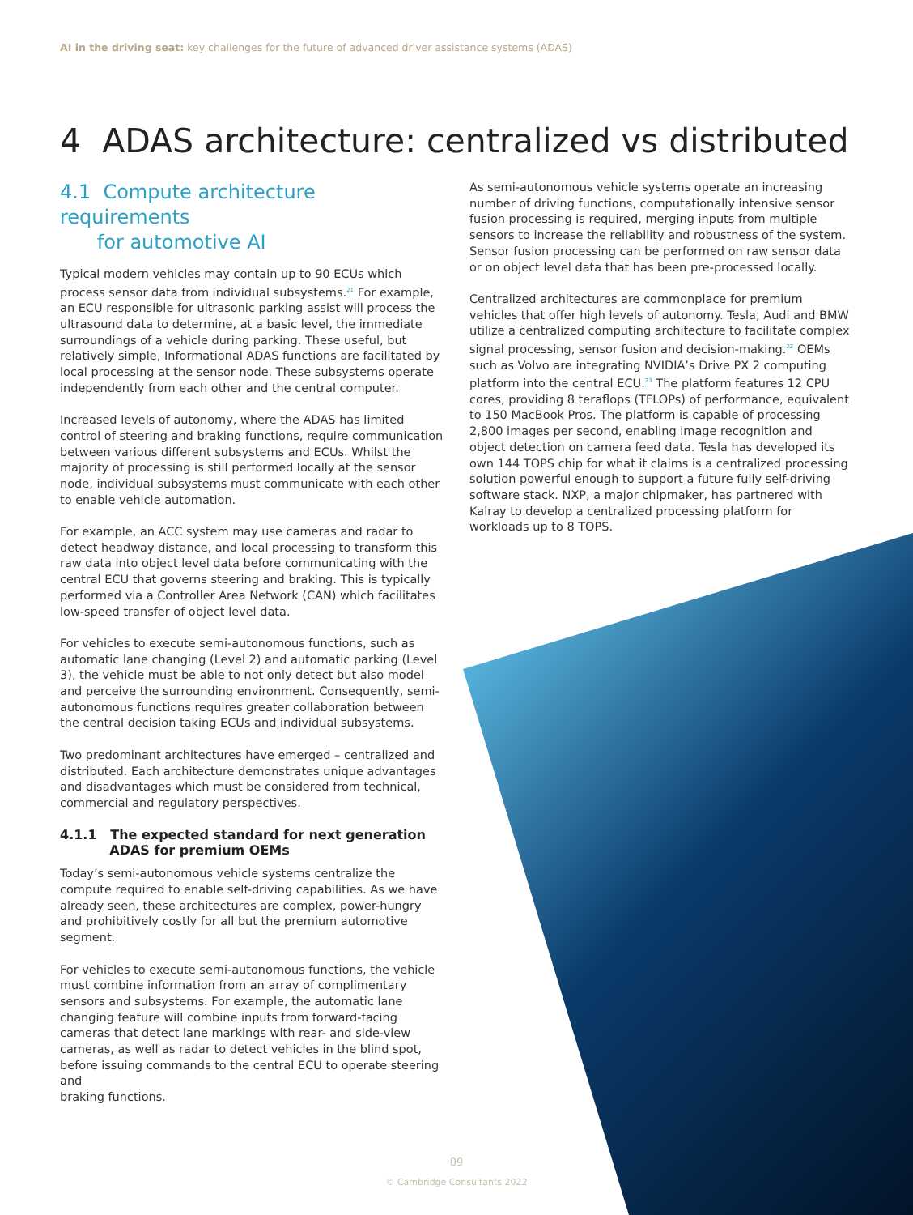AI in the driving seat: key challenges for the future of advanced driver assistance systems (ADAS)
4 ADAS architecture: centralized vs distributed
4.1 Compute architecture requirements
for automotive AI
Typical modern vehicles may contain up to 90 ECUs which process sensor data from individual subsystems.<sup>21</sup> For example, an ECU responsible for ultrasonic parking assist will process the ultrasound data to determine, at a basic level, the immediate surroundings of a vehicle during parking. These useful, but relatively simple, Informational ADAS functions are facilitated by local processing at the sensor node. These subsystems operate independently from each other and the central computer.
Increased levels of autonomy, where the ADAS has limited control of steering and braking functions, require communication between various different subsystems and ECUs. Whilst the majority of processing is still performed locally at the sensor node, individual subsystems must communicate with each other to enable vehicle automation.
For example, an ACC system may use cameras and radar to detect headway distance, and local processing to transform this raw data into object level data before communicating with the central ECU that governs steering and braking. This is typically performed via a Controller Area Network (CAN) which facilitates low-speed transfer of object level data.
For vehicles to execute semi-autonomous functions, such as automatic lane changing (Level 2) and automatic parking (Level 3), the vehicle must be able to not only detect but also model and perceive the surrounding environment. Consequently, semi-autonomous functions requires greater collaboration between the central decision taking ECUs and individual subsystems.
Two predominant architectures have emerged – centralized and distributed. Each architecture demonstrates unique advantages and disadvantages which must be considered from technical, commercial and regulatory perspectives.
4.1.1 The expected standard for next generation
ADAS for premium OEMs
Today’s semi-autonomous vehicle systems centralize the compute required to enable self-driving capabilities. As we have already seen, these architectures are complex, power-hungry and prohibitively costly for all but the premium automotive segment.
For vehicles to execute semi-autonomous functions, the vehicle must combine information from an array of complimentary sensors and subsystems. For example, the automatic lane changing feature will combine inputs from forward-facing cameras that detect lane markings with rear- and side-view cameras, as well as radar to detect vehicles in the blind spot, before issuing commands to the central ECU to operate steering and
braking functions.
As semi-autonomous vehicle systems operate an increasing number of driving functions, computationally intensive sensor fusion processing is required, merging inputs from multiple sensors to increase the reliability and robustness of the system. Sensor fusion processing can be performed on raw sensor data or on object level data that has been pre-processed locally.
Centralized architectures are commonplace for premium vehicles that offer high levels of autonomy. Tesla, Audi and BMW utilize a centralized computing architecture to facilitate complex signal processing, sensor fusion and decision-making.<sup>22</sup> OEMs such as Volvo are integrating NVIDIA’s Drive PX 2 computing platform into the central ECU.<sup>23</sup> The platform features 12 CPU cores, providing 8 teraflops (TFLOPs) of performance, equivalent to 150 MacBook Pros. The platform is capable of processing 2,800 images per second, enabling image recognition and object detection on camera feed data. Tesla has developed its own 144 TOPS chip for what it claims is a centralized processing solution powerful enough to support a future fully self-driving software stack. NXP, a major chipmaker, has partnered with Kalray to develop a centralized processing platform for workloads up to 8 TOPS.
09
© Cambridge Consultants 2022